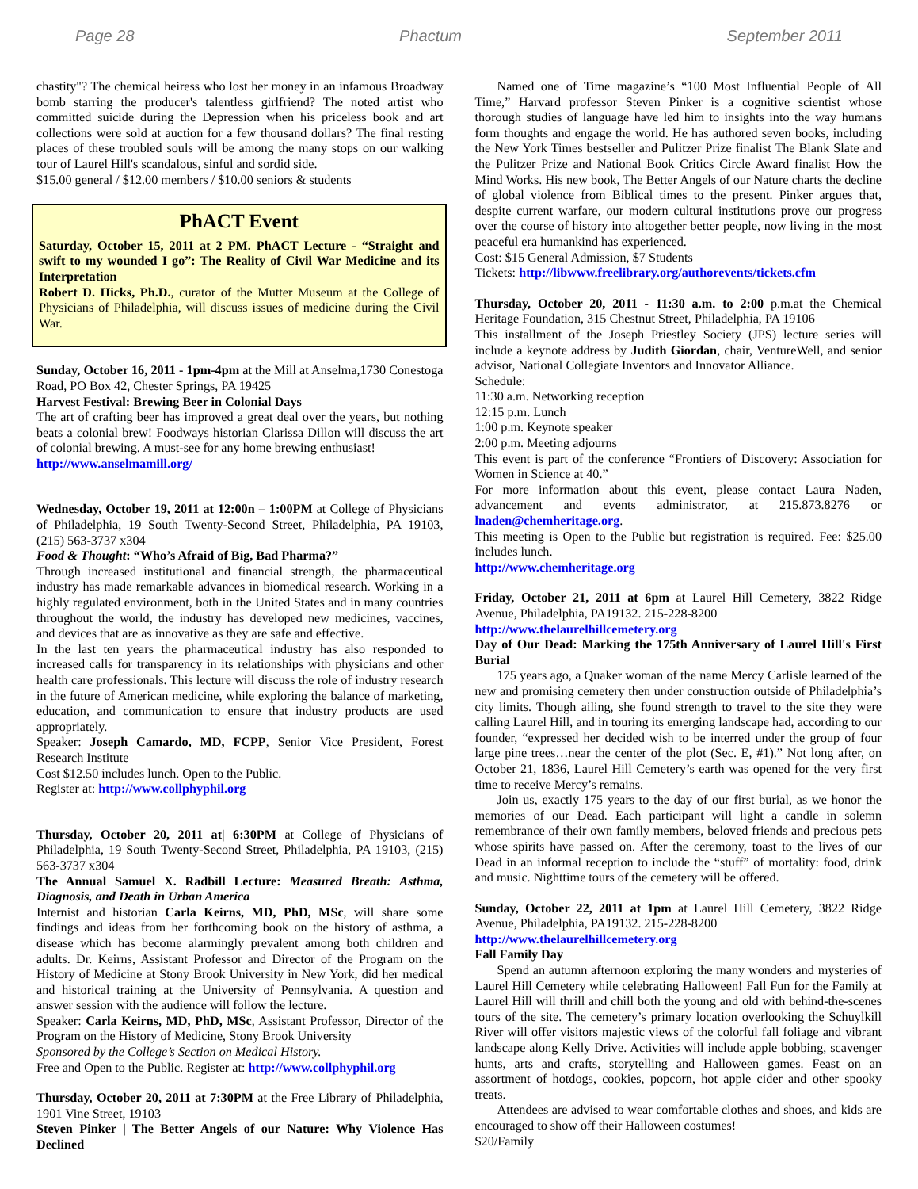Page 28 Phactum September 2011
chastity"? The chemical heiress who lost her money in an infamous Broadway bomb starring the producer's talentless girlfriend? The noted artist who committed suicide during the Depression when his priceless book and art collections were sold at auction for a few thousand dollars? The final resting places of these troubled souls will be among the many stops on our walking tour of Laurel Hill's scandalous, sinful and sordid side.
$15.00 general / $12.00 members / $10.00 seniors & students
PhACT Event
Saturday, October 15, 2011 at 2 PM. PhACT Lecture - “Straight and swift to my wounded I go”: The Reality of Civil War Medicine and its Interpretation
Robert D. Hicks, Ph.D., curator of the Mutter Museum at the College of Physicians of Philadelphia, will discuss issues of medicine during the Civil War.
Sunday, October 16, 2011 - 1pm-4pm at the Mill at Anselma,1730 Conestoga Road, PO Box 42, Chester Springs, PA 19425
Harvest Festival: Brewing Beer in Colonial Days
The art of crafting beer has improved a great deal over the years, but nothing beats a colonial brew! Foodways historian Clarissa Dillon will discuss the art of colonial brewing. A must-see for any home brewing enthusiast!
http://www.anselmamill.org/
Wednesday, October 19, 2011 at 12:00n – 1:00PM at College of Physicians of Philadelphia, 19 South Twenty-Second Street, Philadelphia, PA 19103, (215) 563-3737 x304
Food & Thought: “Who’s Afraid of Big, Bad Pharma?”
Through increased institutional and financial strength, the pharmaceutical industry has made remarkable advances in biomedical research. Working in a highly regulated environment, both in the United States and in many countries throughout the world, the industry has developed new medicines, vaccines, and devices that are as innovative as they are safe and effective.
In the last ten years the pharmaceutical industry has also responded to increased calls for transparency in its relationships with physicians and other health care professionals. This lecture will discuss the role of industry research in the future of American medicine, while exploring the balance of marketing, education, and communication to ensure that industry products are used appropriately.
Speaker: Joseph Camardo, MD, FCPP, Senior Vice President, Forest Research Institute
Cost $12.50 includes lunch. Open to the Public.
Register at: http://www.collphyphil.org
Thursday, October 20, 2011 at| 6:30PM at College of Physicians of Philadelphia, 19 South Twenty-Second Street, Philadelphia, PA 19103, (215) 563-3737 x304
The Annual Samuel X. Radbill Lecture: Measured Breath: Asthma, Diagnosis, and Death in Urban America
Internist and historian Carla Keirns, MD, PhD, MSc, will share some findings and ideas from her forthcoming book on the history of asthma, a disease which has become alarmingly prevalent among both children and adults. Dr. Keirns, Assistant Professor and Director of the Program on the History of Medicine at Stony Brook University in New York, did her medical and historical training at the University of Pennsylvania. A question and answer session with the audience will follow the lecture.
Speaker: Carla Keirns, MD, PhD, MSc, Assistant Professor, Director of the Program on the History of Medicine, Stony Brook University
Sponsored by the College’s Section on Medical History.
Free and Open to the Public. Register at: http://www.collphyphil.org
Thursday, October 20, 2011 at 7:30PM at the Free Library of Philadelphia, 1901 Vine Street, 19103
Steven Pinker | The Better Angels of our Nature: Why Violence Has Declined
Named one of Time magazine’s “100 Most Influential People of All Time,” Harvard professor Steven Pinker is a cognitive scientist whose thorough studies of language have led him to insights into the way humans form thoughts and engage the world. He has authored seven books, including the New York Times bestseller and Pulitzer Prize finalist The Blank Slate and the Pulitzer Prize and National Book Critics Circle Award finalist How the Mind Works. His new book, The Better Angels of our Nature charts the decline of global violence from Biblical times to the present. Pinker argues that, despite current warfare, our modern cultural institutions prove our progress over the course of history into altogether better people, now living in the most peaceful era humankind has experienced.
Cost: $15 General Admission, $7 Students
Tickets: http://libwww.freelibrary.org/authorevents/tickets.cfm
Thursday, October 20, 2011 - 11:30 a.m. to 2:00 p.m.at the Chemical Heritage Foundation, 315 Chestnut Street, Philadelphia, PA 19106
This installment of the Joseph Priestley Society (JPS) lecture series will include a keynote address by Judith Giordan, chair, VentureWell, and senior advisor, National Collegiate Inventors and Innovator Alliance.
Schedule:
11:30 a.m. Networking reception
12:15 p.m. Lunch
1:00 p.m. Keynote speaker
2:00 p.m. Meeting adjourns
This event is part of the conference “Frontiers of Discovery: Association for Women in Science at 40.”
For more information about this event, please contact Laura Naden, advancement and events administrator, at 215.873.8276 or lnaden@chemheritage.org.
This meeting is Open to the Public but registration is required. Fee: $25.00 includes lunch.
http://www.chemheritage.org
Friday, October 21, 2011 at 6pm at Laurel Hill Cemetery, 3822 Ridge Avenue, Philadelphia, PA19132. 215-228-8200
http://www.thelaurelhillcemetery.org
Day of Our Dead: Marking the 175th Anniversary of Laurel Hill's First Burial
175 years ago, a Quaker woman of the name Mercy Carlisle learned of the new and promising cemetery then under construction outside of Philadelphia’s city limits. Though ailing, she found strength to travel to the site they were calling Laurel Hill, and in touring its emerging landscape had, according to our founder, “expressed her decided wish to be interred under the group of four large pine trees…near the center of the plot (Sec. E, #1).” Not long after, on October 21, 1836, Laurel Hill Cemetery’s earth was opened for the very first time to receive Mercy’s remains.
Join us, exactly 175 years to the day of our first burial, as we honor the memories of our Dead. Each participant will light a candle in solemn remembrance of their own family members, beloved friends and precious pets whose spirits have passed on. After the ceremony, toast to the lives of our Dead in an informal reception to include the “stuff” of mortality: food, drink and music. Nighttime tours of the cemetery will be offered.
Sunday, October 22, 2011 at 1pm at Laurel Hill Cemetery, 3822 Ridge Avenue, Philadelphia, PA19132. 215-228-8200
http://www.thelaurelhillcemetery.org
Fall Family Day
Spend an autumn afternoon exploring the many wonders and mysteries of Laurel Hill Cemetery while celebrating Halloween! Fall Fun for the Family at Laurel Hill will thrill and chill both the young and old with behind-the-scenes tours of the site. The cemetery’s primary location overlooking the Schuylkill River will offer visitors majestic views of the colorful fall foliage and vibrant landscape along Kelly Drive. Activities will include apple bobbing, scavenger hunts, arts and crafts, storytelling and Halloween games. Feast on an assortment of hotdogs, cookies, popcorn, hot apple cider and other spooky treats.
Attendees are advised to wear comfortable clothes and shoes, and kids are encouraged to show off their Halloween costumes!
$20/Family